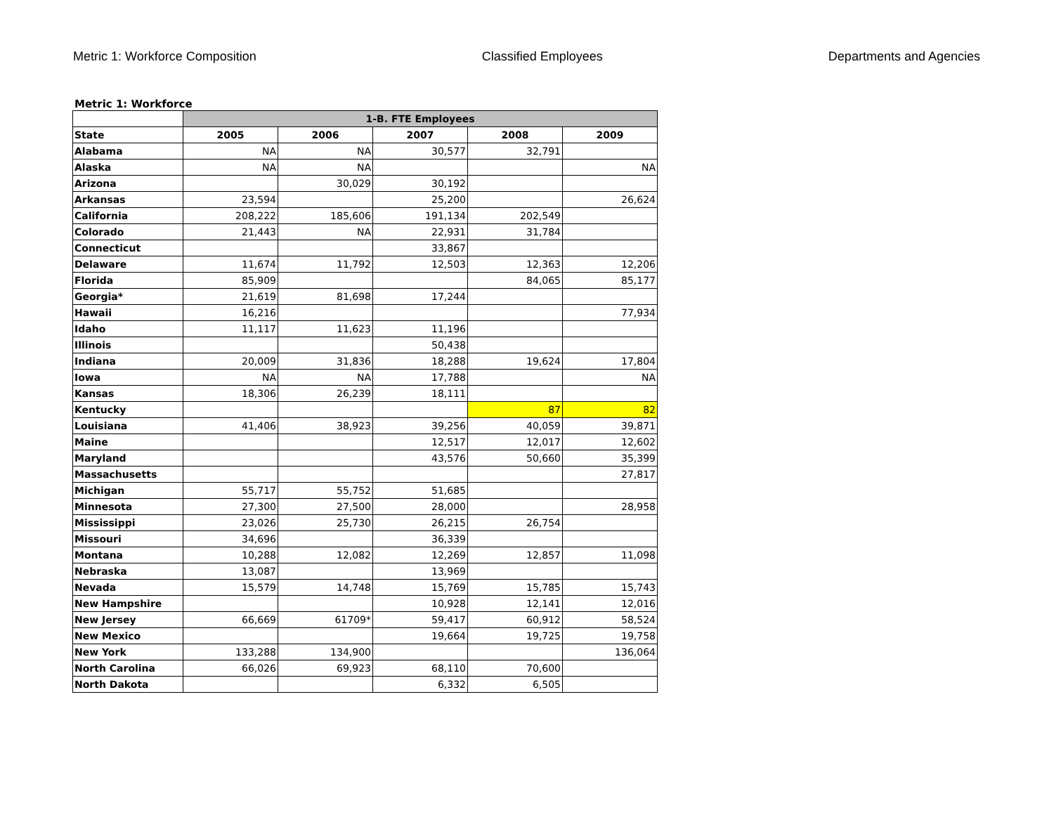Metric 1: Workforce Composition Classified Employees Departments and Agencies
Metric 1: Workforce
| | 1-B. FTE Employees | | | | |
| --- | --- | --- | --- | --- | --- |
| State | 2005 | 2006 | 2007 | 2008 | 2009 |
| Alabama | NA | NA | 30,577 | 32,791 | |
| Alaska | NA | NA | | | NA |
| Arizona | | 30,029 | 30,192 | | |
| Arkansas | 23,594 | | 25,200 | | 26,624 |
| California | 208,222 | 185,606 | 191,134 | 202,549 | |
| Colorado | 21,443 | NA | 22,931 | 31,784 | |
| Connecticut | | | 33,867 | | |
| Delaware | 11,674 | 11,792 | 12,503 | 12,363 | 12,206 |
| Florida | 85,909 | | | 84,065 | 85,177 |
| Georgia* | 21,619 | 81,698 | 17,244 | | |
| Hawaii | 16,216 | | | | 77,934 |
| Idaho | 11,117 | 11,623 | 11,196 | | |
| Illinois | | | 50,438 | | |
| Indiana | 20,009 | 31,836 | 18,288 | 19,624 | 17,804 |
| Iowa | NA | NA | 17,788 | | NA |
| Kansas | 18,306 | 26,239 | 18,111 | | |
| Kentucky | | | | 87 | 82 |
| Louisiana | 41,406 | 38,923 | 39,256 | 40,059 | 39,871 |
| Maine | | | 12,517 | 12,017 | 12,602 |
| Maryland | | | 43,576 | 50,660 | 35,399 |
| Massachusetts | | | | | 27,817 |
| Michigan | 55,717 | 55,752 | 51,685 | | |
| Minnesota | 27,300 | 27,500 | 28,000 | | 28,958 |
| Mississippi | 23,026 | 25,730 | 26,215 | 26,754 | |
| Missouri | 34,696 | | 36,339 | | |
| Montana | 10,288 | 12,082 | 12,269 | 12,857 | 11,098 |
| Nebraska | 13,087 | | 13,969 | | |
| Nevada | 15,579 | 14,748 | 15,769 | 15,785 | 15,743 |
| New Hampshire | | | 10,928 | 12,141 | 12,016 |
| New Jersey | 66,669 | 61709* | 59,417 | 60,912 | 58,524 |
| New Mexico | | | 19,664 | 19,725 | 19,758 |
| New York | 133,288 | 134,900 | | | 136,064 |
| North Carolina | 66,026 | 69,923 | 68,110 | 70,600 | |
| North Dakota | | | 6,332 | 6,505 | |